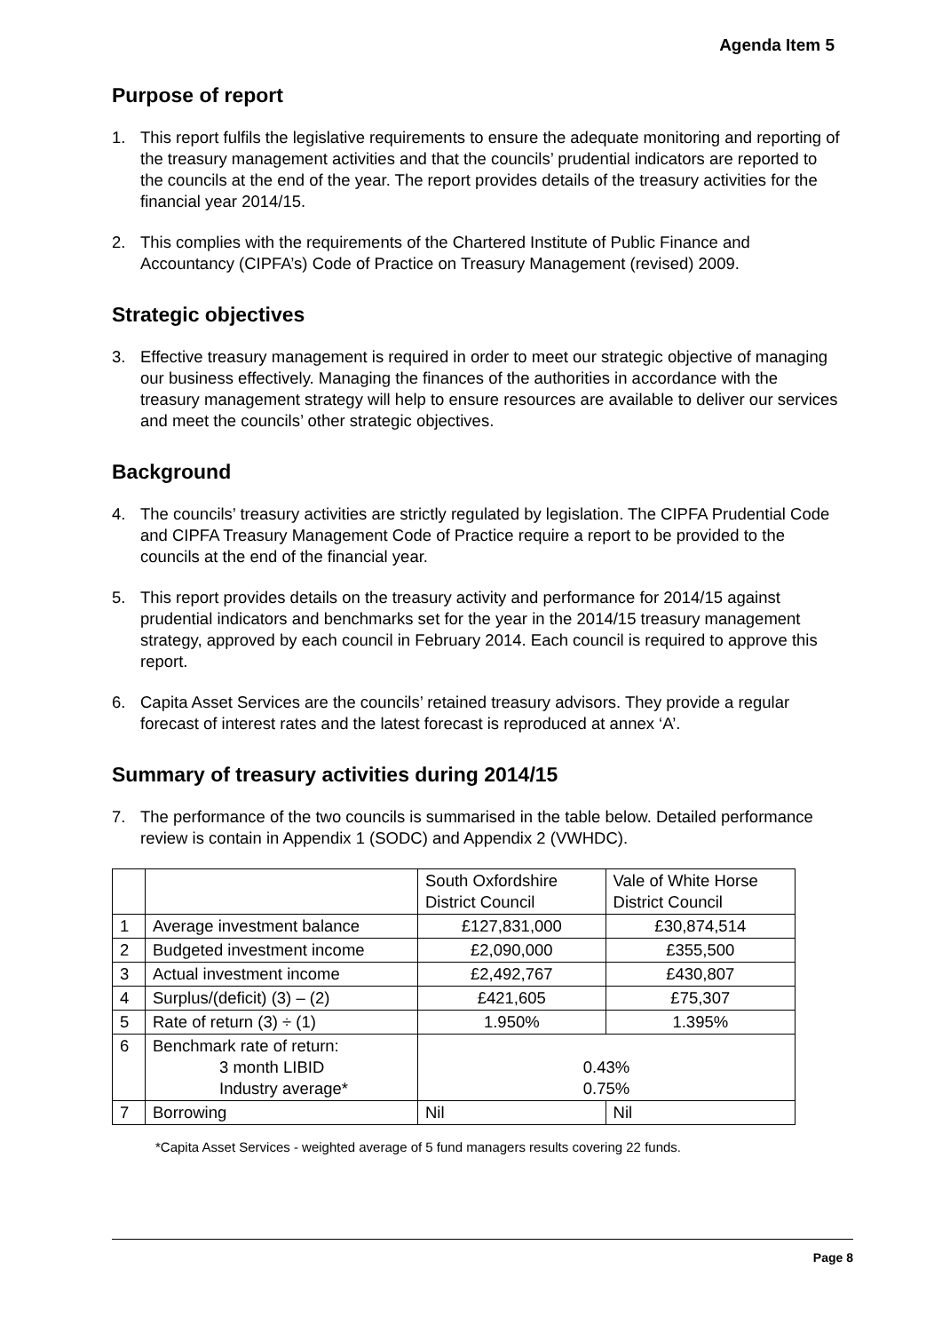Agenda Item 5
Purpose of report
1. This report fulfils the legislative requirements to ensure the adequate monitoring and reporting of the treasury management activities and that the councils’ prudential indicators are reported to the councils at the end of the year. The report provides details of the treasury activities for the financial year 2014/15.
2. This complies with the requirements of the Chartered Institute of Public Finance and Accountancy (CIPFA’s) Code of Practice on Treasury Management (revised) 2009.
Strategic objectives
3. Effective treasury management is required in order to meet our strategic objective of managing our business effectively. Managing the finances of the authorities in accordance with the treasury management strategy will help to ensure resources are available to deliver our services and meet the councils’ other strategic objectives.
Background
4. The councils’ treasury activities are strictly regulated by legislation. The CIPFA Prudential Code and CIPFA Treasury Management Code of Practice require a report to be provided to the councils at the end of the financial year.
5. This report provides details on the treasury activity and performance for 2014/15 against prudential indicators and benchmarks set for the year in the 2014/15 treasury management strategy, approved by each council in February 2014. Each council is required to approve this report.
6. Capita Asset Services are the councils’ retained treasury advisors. They provide a regular forecast of interest rates and the latest forecast is reproduced at annex ‘A’.
Summary of treasury activities during 2014/15
7. The performance of the two councils is summarised in the table below. Detailed performance review is contain in Appendix 1 (SODC) and Appendix 2 (VWHDC).
| | | South Oxfordshire District Council | Vale of White Horse District Council |
| 1 | Average investment balance | £127,831,000 | £30,874,514 |
| 2 | Budgeted investment income | £2,090,000 | £355,500 |
| 3 | Actual investment income | £2,492,767 | £430,807 |
| 4 | Surplus/(deficit) (3) – (2) | £421,605 | £75,307 |
| 5 | Rate of return (3) ÷ (1) | 1.950% | 1.395% |
| 6 | Benchmark rate of return: 3 month LIBID Industry average* | 0.43% 0.75% | |
| 7 | Borrowing | Nil | Nil |
*Capita Asset Services - weighted average of 5 fund managers results covering 22 funds.
Page 8